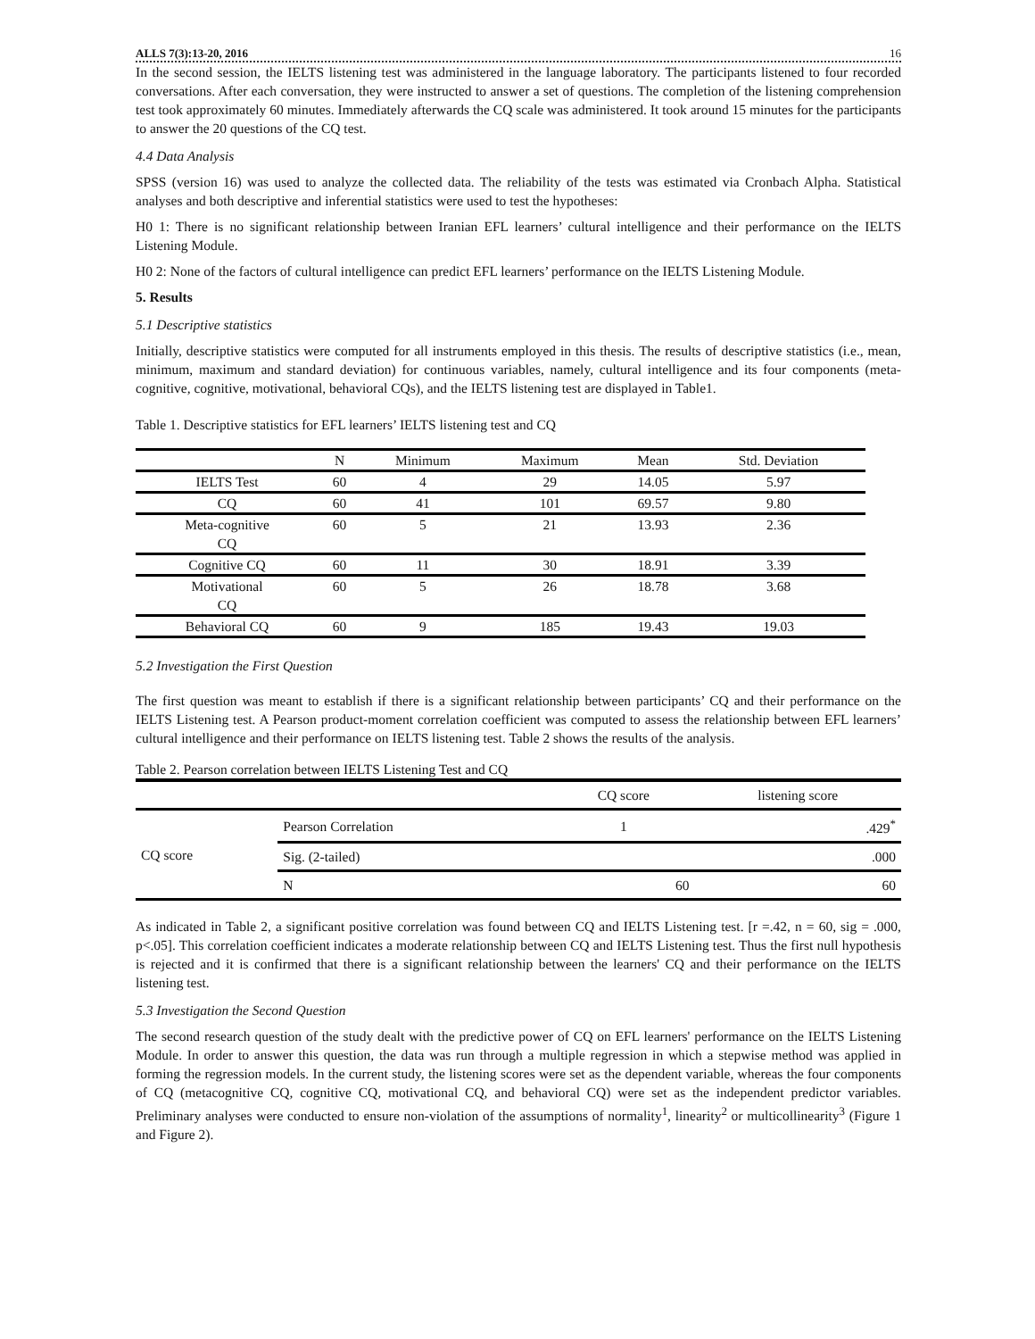ALLS 7(3):13-20, 2016 16
In the second session, the IELTS listening test was administered in the language laboratory. The participants listened to four recorded conversations. After each conversation, they were instructed to answer a set of questions. The completion of the listening comprehension test took approximately 60 minutes. Immediately afterwards the CQ scale was administered. It took around 15 minutes for the participants to answer the 20 questions of the CQ test.
4.4 Data Analysis
SPSS (version 16) was used to analyze the collected data. The reliability of the tests was estimated via Cronbach Alpha. Statistical analyses and both descriptive and inferential statistics were used to test the hypotheses:
H0 1: There is no significant relationship between Iranian EFL learners’ cultural intelligence and their performance on the IELTS Listening Module.
H0 2: None of the factors of cultural intelligence can predict EFL learners’ performance on the IELTS Listening Module.
5. Results
5.1 Descriptive statistics
Initially, descriptive statistics were computed for all instruments employed in this thesis. The results of descriptive statistics (i.e., mean, minimum, maximum and standard deviation) for continuous variables, namely, cultural intelligence and its four components (meta-cognitive, cognitive, motivational, behavioral CQs), and the IELTS listening test are displayed in Table1.
Table 1. Descriptive statistics for EFL learners’ IELTS listening test and CQ
| | N | Minimum | Maximum | Mean | Std. Deviation |
| --- | --- | --- | --- | --- | --- |
| IELTS Test | 60 | 4 | 29 | 14.05 | 5.97 |
| CQ | 60 | 41 | 101 | 69.57 | 9.80 |
| Meta-cognitive CQ | 60 | 5 | 21 | 13.93 | 2.36 |
| Cognitive CQ | 60 | 11 | 30 | 18.91 | 3.39 |
| Motivational CQ | 60 | 5 | 26 | 18.78 | 3.68 |
| Behavioral CQ | 60 | 9 | 185 | 19.43 | 19.03 |
5.2 Investigation the First Question
The first question was meant to establish if there is a significant relationship between participants’ CQ and their performance on the IELTS Listening test. A Pearson product-moment correlation coefficient was computed to assess the relationship between EFL learners’ cultural intelligence and their performance on IELTS listening test. Table 2 shows the results of the analysis.
Table 2. Pearson correlation between IELTS Listening Test and CQ
| | | CQ score | listening score |
| --- | --- | --- | --- |
| CQ score | Pearson Correlation | 1 | .429<sup>*</sup> |
| | Sig. (2-tailed) | | .000 |
| | N | 60 | 60 |
As indicated in Table 2, a significant positive correlation was found between CQ and IELTS Listening test. [r =.42, n = 60, sig = .000, p<.05]. This correlation coefficient indicates a moderate relationship between CQ and IELTS Listening test. Thus the first null hypothesis is rejected and it is confirmed that there is a significant relationship between the learners' CQ and their performance on the IELTS listening test.
5.3 Investigation the Second Question
The second research question of the study dealt with the predictive power of CQ on EFL learners' performance on the IELTS Listening Module. In order to answer this question, the data was run through a multiple regression in which a stepwise method was applied in forming the regression models. In the current study, the listening scores were set as the dependent variable, whereas the four components of CQ (metacognitive CQ, cognitive CQ, motivational CQ, and behavioral CQ) were set as the independent predictor variables. Preliminary analyses were conducted to ensure non-violation of the assumptions of normality<sup>1</sup>, linearity<sup>2</sup> or multicollinearity<sup>3</sup> (Figure 1 and Figure 2).